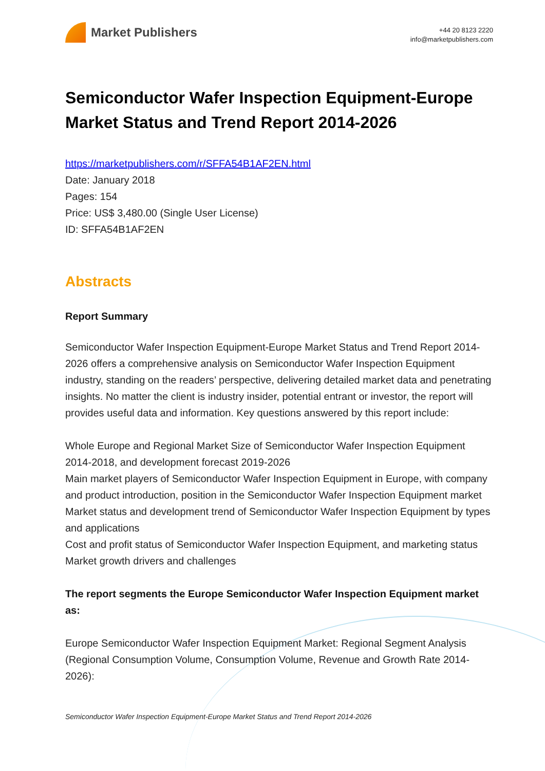Market Publishers
+44 20 8123 2220
info@marketpublishers.com
Semiconductor Wafer Inspection Equipment-Europe Market Status and Trend Report 2014-2026
https://marketpublishers.com/r/SFFA54B1AF2EN.html
Date: January 2018
Pages: 154
Price: US$ 3,480.00 (Single User License)
ID: SFFA54B1AF2EN
Abstracts
Report Summary
Semiconductor Wafer Inspection Equipment-Europe Market Status and Trend Report 2014-2026 offers a comprehensive analysis on Semiconductor Wafer Inspection Equipment industry, standing on the readers’ perspective, delivering detailed market data and penetrating insights. No matter the client is industry insider, potential entrant or investor, the report will provides useful data and information. Key questions answered by this report include:
Whole Europe and Regional Market Size of Semiconductor Wafer Inspection Equipment 2014-2018, and development forecast 2019-2026
Main market players of Semiconductor Wafer Inspection Equipment in Europe, with company and product introduction, position in the Semiconductor Wafer Inspection Equipment market
Market status and development trend of Semiconductor Wafer Inspection Equipment by types and applications
Cost and profit status of Semiconductor Wafer Inspection Equipment, and marketing status
Market growth drivers and challenges
The report segments the Europe Semiconductor Wafer Inspection Equipment market as:
Europe Semiconductor Wafer Inspection Equipment Market: Regional Segment Analysis (Regional Consumption Volume, Consumption Volume, Revenue and Growth Rate 2014-2026):
Semiconductor Wafer Inspection Equipment-Europe Market Status and Trend Report 2014-2026